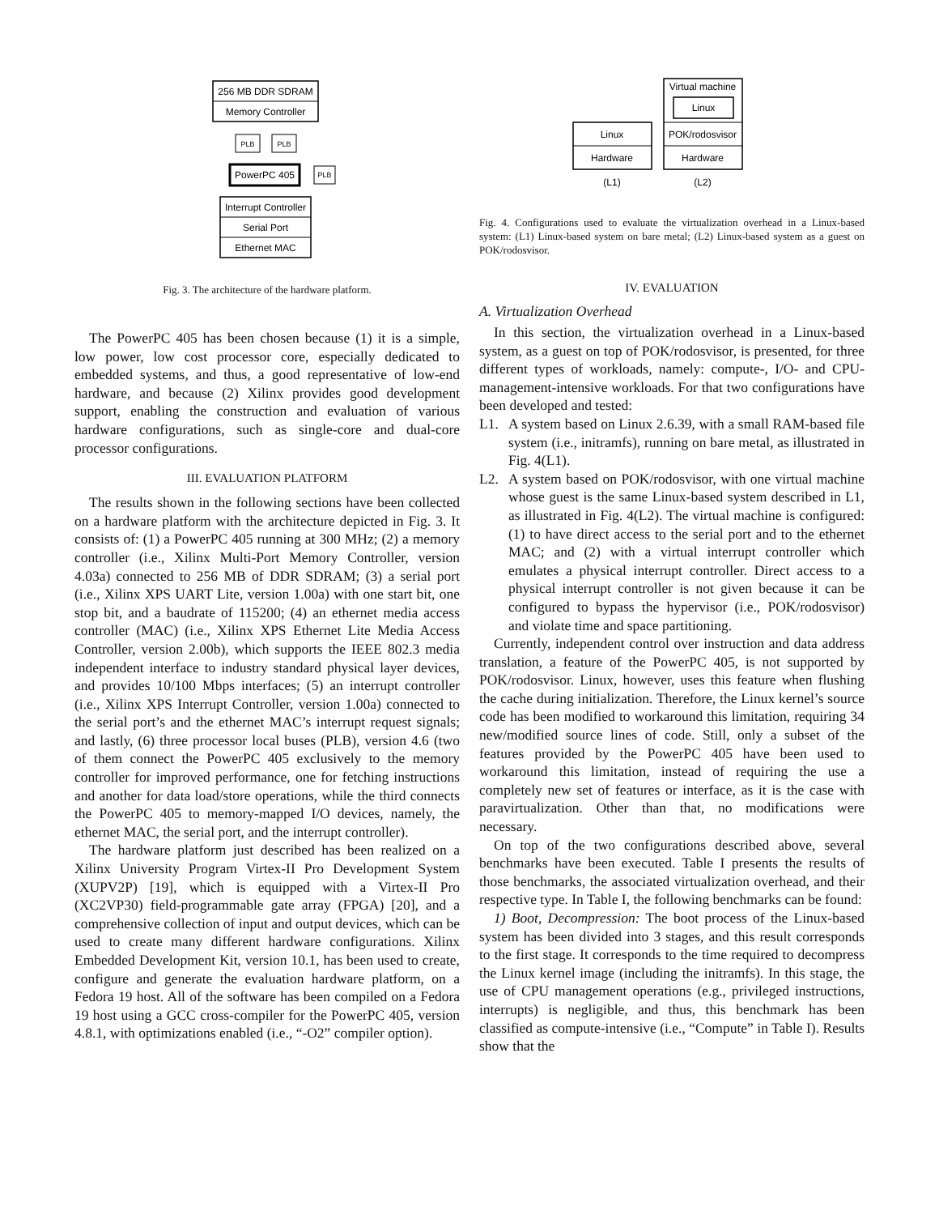256 MB DDR SDRAM
Memory Controller
PLB
PLB
PowerPC 405
PLB
Interrupt Controller
Serial Port
Ethernet MAC
Fig. 3. The architecture of the hardware platform.
The PowerPC 405 has been chosen because (1) it is a simple, low power, low cost processor core, especially dedicated to embedded systems, and thus, a good representative of low-end hardware, and because (2) Xilinx provides good development support, enabling the construction and evaluation of various hardware configurations, such as single-core and dual-core processor configurations.
III. EVALUATION PLATFORM
The results shown in the following sections have been collected on a hardware platform with the architecture depicted in Fig. 3. It consists of: (1) a PowerPC 405 running at 300 MHz; (2) a memory controller (i.e., Xilinx Multi-Port Memory Controller, version 4.03a) connected to 256 MB of DDR SDRAM; (3) a serial port (i.e., Xilinx XPS UART Lite, version 1.00a) with one start bit, one stop bit, and a baudrate of 115200; (4) an ethernet media access controller (MAC) (i.e., Xilinx XPS Ethernet Lite Media Access Controller, version 2.00b), which supports the IEEE 802.3 media independent interface to industry standard physical layer devices, and provides 10/100 Mbps interfaces; (5) an interrupt controller (i.e., Xilinx XPS Interrupt Controller, version 1.00a) connected to the serial port’s and the ethernet MAC’s interrupt request signals; and lastly, (6) three processor local buses (PLB), version 4.6 (two of them connect the PowerPC 405 exclusively to the memory controller for improved performance, one for fetching instructions and another for data load/store operations, while the third connects the PowerPC 405 to memory-mapped I/O devices, namely, the ethernet MAC, the serial port, and the interrupt controller).
The hardware platform just described has been realized on a Xilinx University Program Virtex-II Pro Development System (XUPV2P) [19], which is equipped with a Virtex-II Pro (XC2VP30) field-programmable gate array (FPGA) [20], and a comprehensive collection of input and output devices, which can be used to create many different hardware configurations. Xilinx Embedded Development Kit, version 10.1, has been used to create, configure and generate the evaluation hardware platform, on a Fedora 19 host. All of the software has been compiled on a Fedora 19 host using a GCC cross-compiler for the PowerPC 405, version 4.8.1, with optimizations enabled (i.e., “-O2” compiler option).
Virtual machine
Linux
POK/rodosvisor
Hardware
Linux
Hardware
(L1)
(L2)
Fig. 4. Configurations used to evaluate the virtualization overhead in a Linux-based system: (L1) Linux-based system on bare metal; (L2) Linux-based system as a guest on POK/rodosvisor.
IV. EVALUATION
A. Virtualization Overhead
In this section, the virtualization overhead in a Linux-based system, as a guest on top of POK/rodosvisor, is presented, for three different types of workloads, namely: compute-, I/O- and CPU-management-intensive workloads. For that two configurations have been developed and tested:
L1. A system based on Linux 2.6.39, with a small RAM-based file system (i.e., initramfs), running on bare metal, as illustrated in Fig. 4(L1).
L2. A system based on POK/rodosvisor, with one virtual machine whose guest is the same Linux-based system described in L1, as illustrated in Fig. 4(L2). The virtual machine is configured: (1) to have direct access to the serial port and to the ethernet MAC; and (2) with a virtual interrupt controller which emulates a physical interrupt controller. Direct access to a physical interrupt controller is not given because it can be configured to bypass the hypervisor (i.e., POK/rodosvisor) and violate time and space partitioning.
Currently, independent control over instruction and data address translation, a feature of the PowerPC 405, is not supported by POK/rodosvisor. Linux, however, uses this feature when flushing the cache during initialization. Therefore, the Linux kernel’s source code has been modified to workaround this limitation, requiring 34 new/modified source lines of code. Still, only a subset of the features provided by the PowerPC 405 have been used to workaround this limitation, instead of requiring the use a completely new set of features or interface, as it is the case with paravirtualization. Other than that, no modifications were necessary.
On top of the two configurations described above, several benchmarks have been executed. Table I presents the results of those benchmarks, the associated virtualization overhead, and their respective type. In Table I, the following benchmarks can be found:
1) Boot, Decompression: The boot process of the Linux-based system has been divided into 3 stages, and this result corresponds to the first stage. It corresponds to the time required to decompress the Linux kernel image (including the initramfs). In this stage, the use of CPU management operations (e.g., privileged instructions, interrupts) is negligible, and thus, this benchmark has been classified as compute-intensive (i.e., “Compute” in Table I). Results show that the